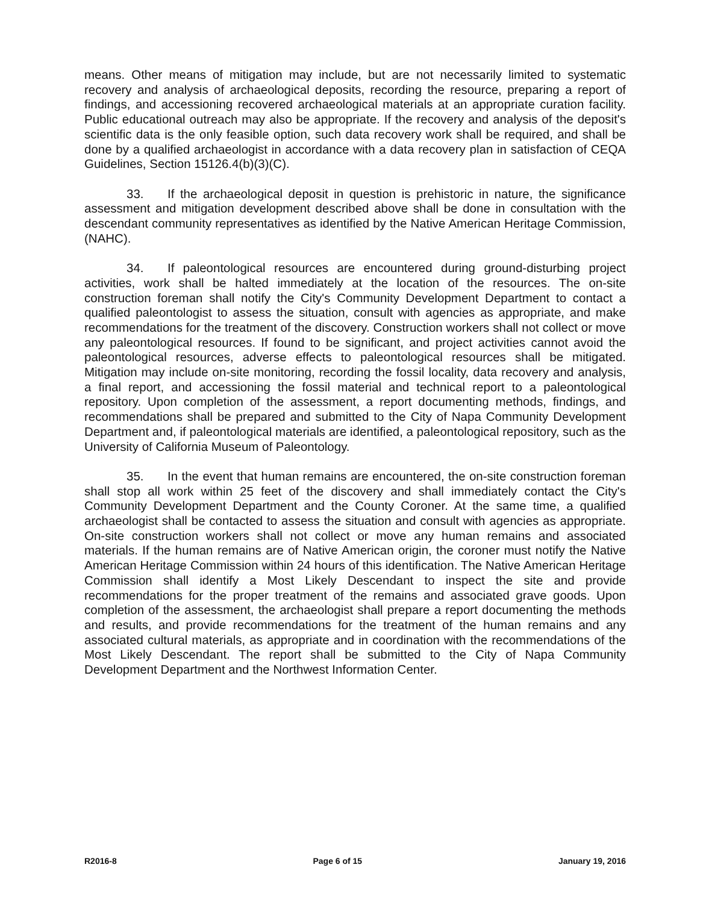means. Other means of mitigation may include, but are not necessarily limited to systematic recovery and analysis of archaeological deposits, recording the resource, preparing a report of findings, and accessioning recovered archaeological materials at an appropriate curation facility. Public educational outreach may also be appropriate. If the recovery and analysis of the deposit's scientific data is the only feasible option, such data recovery work shall be required, and shall be done by a qualified archaeologist in accordance with a data recovery plan in satisfaction of CEQA Guidelines, Section 15126.4(b)(3)(C).
33. If the archaeological deposit in question is prehistoric in nature, the significance assessment and mitigation development described above shall be done in consultation with the descendant community representatives as identified by the Native American Heritage Commission, (NAHC).
34. If paleontological resources are encountered during ground-disturbing project activities, work shall be halted immediately at the location of the resources. The on-site construction foreman shall notify the City's Community Development Department to contact a qualified paleontologist to assess the situation, consult with agencies as appropriate, and make recommendations for the treatment of the discovery. Construction workers shall not collect or move any paleontological resources. If found to be significant, and project activities cannot avoid the paleontological resources, adverse effects to paleontological resources shall be mitigated. Mitigation may include on-site monitoring, recording the fossil locality, data recovery and analysis, a final report, and accessioning the fossil material and technical report to a paleontological repository. Upon completion of the assessment, a report documenting methods, findings, and recommendations shall be prepared and submitted to the City of Napa Community Development Department and, if paleontological materials are identified, a paleontological repository, such as the University of California Museum of Paleontology.
35. In the event that human remains are encountered, the on-site construction foreman shall stop all work within 25 feet of the discovery and shall immediately contact the City's Community Development Department and the County Coroner. At the same time, a qualified archaeologist shall be contacted to assess the situation and consult with agencies as appropriate. On-site construction workers shall not collect or move any human remains and associated materials. If the human remains are of Native American origin, the coroner must notify the Native American Heritage Commission within 24 hours of this identification. The Native American Heritage Commission shall identify a Most Likely Descendant to inspect the site and provide recommendations for the proper treatment of the remains and associated grave goods. Upon completion of the assessment, the archaeologist shall prepare a report documenting the methods and results, and provide recommendations for the treatment of the human remains and any associated cultural materials, as appropriate and in coordination with the recommendations of the Most Likely Descendant. The report shall be submitted to the City of Napa Community Development Department and the Northwest Information Center.
R2016-8 Page 6 of 15 January 19, 2016